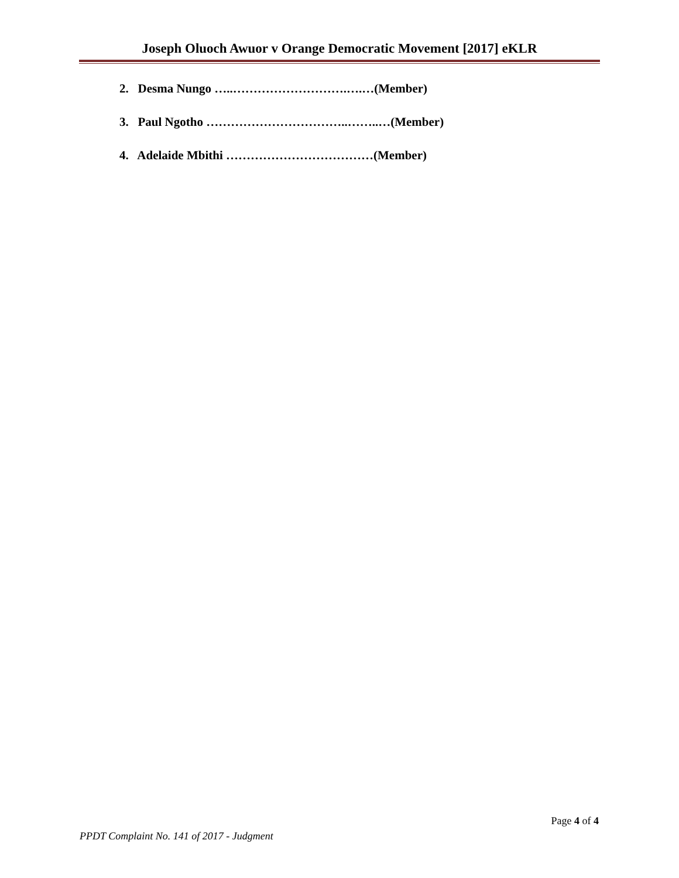Joseph Oluoch Awuor v Orange Democratic Movement [2017] eKLR
2. Desma Nungo …..……………………….….…(Member)
3. Paul Ngotho ……………………………..……..…(Member)
4. Adelaide Mbithi ………………………………(Member)
Page 4 of 4
PPDT Complaint No. 141 of 2017 - Judgment